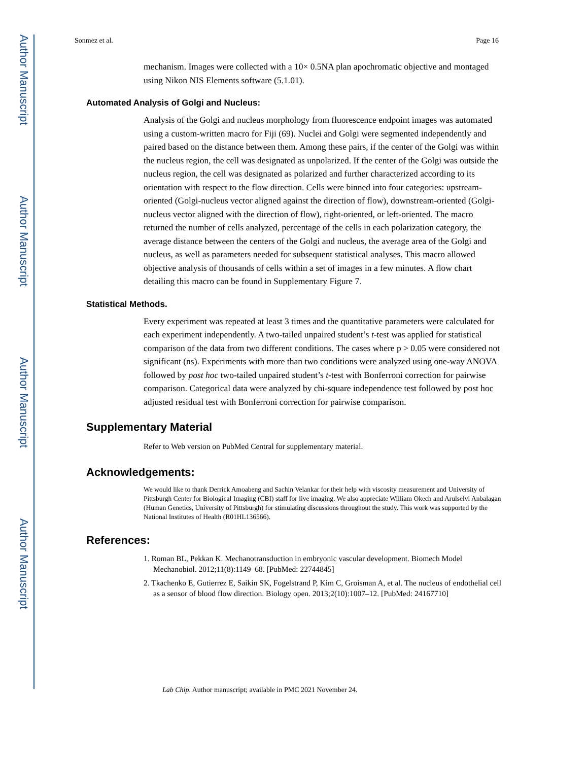Author Manuscript
Author Manuscript
Author Manuscript
Author Manuscript
Sonmez et al. Page 16
mechanism. Images were collected with a 10× 0.5NA plan apochromatic objective and montaged using Nikon NIS Elements software (5.1.01).
Automated Analysis of Golgi and Nucleus:
Analysis of the Golgi and nucleus morphology from fluorescence endpoint images was automated using a custom-written macro for Fiji (69). Nuclei and Golgi were segmented independently and paired based on the distance between them. Among these pairs, if the center of the Golgi was within the nucleus region, the cell was designated as unpolarized. If the center of the Golgi was outside the nucleus region, the cell was designated as polarized and further characterized according to its orientation with respect to the flow direction. Cells were binned into four categories: upstream-oriented (Golgi-nucleus vector aligned against the direction of flow), downstream-oriented (Golgi-nucleus vector aligned with the direction of flow), right-oriented, or left-oriented. The macro returned the number of cells analyzed, percentage of the cells in each polarization category, the average distance between the centers of the Golgi and nucleus, the average area of the Golgi and nucleus, as well as parameters needed for subsequent statistical analyses. This macro allowed objective analysis of thousands of cells within a set of images in a few minutes. A flow chart detailing this macro can be found in Supplementary Figure 7.
Statistical Methods.
Every experiment was repeated at least 3 times and the quantitative parameters were calculated for each experiment independently. A two-tailed unpaired student’s t-test was applied for statistical comparison of the data from two different conditions. The cases where p > 0.05 were considered not significant (ns). Experiments with more than two conditions were analyzed using one-way ANOVA followed by post hoc two-tailed unpaired student’s t-test with Bonferroni correction for pairwise comparison. Categorical data were analyzed by chi-square independence test followed by post hoc adjusted residual test with Bonferroni correction for pairwise comparison.
Supplementary Material
Refer to Web version on PubMed Central for supplementary material.
Acknowledgements:
We would like to thank Derrick Amoabeng and Sachin Velankar for their help with viscosity measurement and University of Pittsburgh Center for Biological Imaging (CBI) staff for live imaging. We also appreciate William Okech and Arulselvi Anbalagan (Human Genetics, University of Pittsburgh) for stimulating discussions throughout the study. This work was supported by the National Institutes of Health (R01HL136566).
References:
1. Roman BL, Pekkan K. Mechanotransduction in embryonic vascular development. Biomech Model Mechanobiol. 2012;11(8):1149–68. [PubMed: 22744845]
2. Tkachenko E, Gutierrez E, Saikin SK, Fogelstrand P, Kim C, Groisman A, et al. The nucleus of endothelial cell as a sensor of blood flow direction. Biology open. 2013;2(10):1007–12. [PubMed: 24167710]
Lab Chip. Author manuscript; available in PMC 2021 November 24.